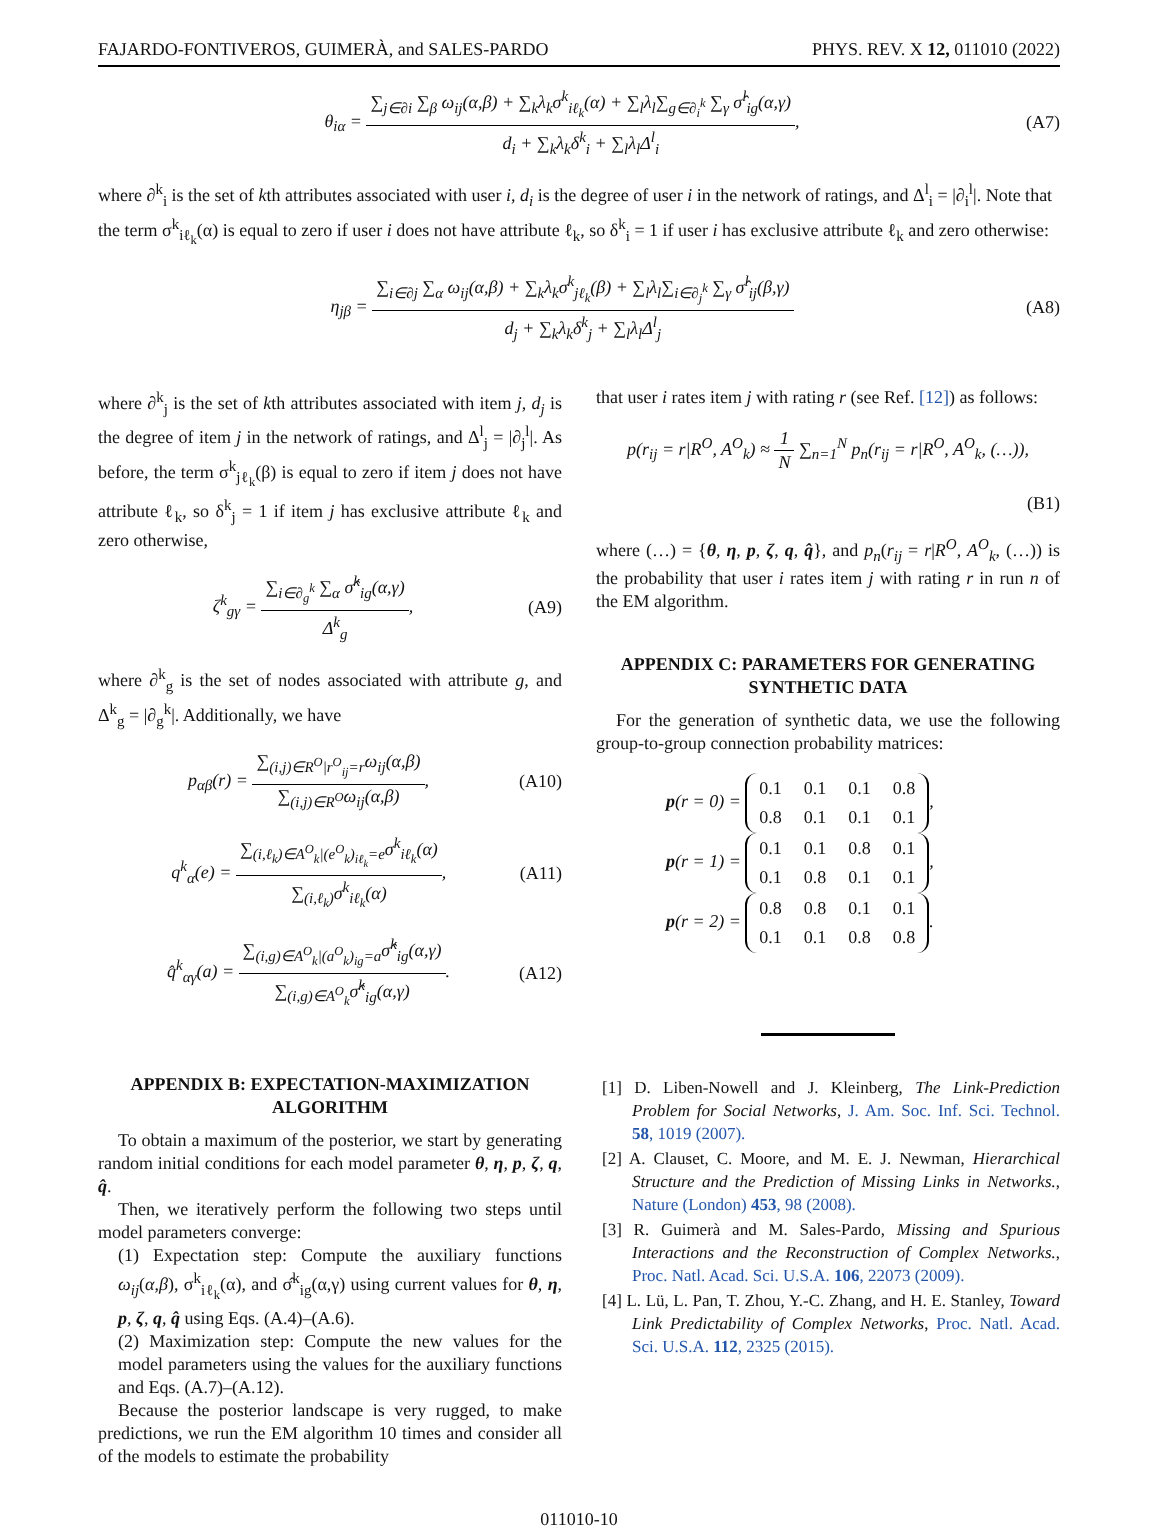FAJARDO-FONTIVEROS, GUIMERÀ, and SALES-PARDO PHYS. REV. X 12, 011010 (2022)
θ<sub>iα</sub> = ∑<sub>j∈∂i</sub> ∑<sub>β</sub> ω<sub>ij</sub>(α,β) + ∑<sub>k</sub>λ<sub>k</sub>σ<sup>k</sup><sub>iℓ<sub>k</sub></sub>(α) + ∑<sub>l</sub>λ<sub>l</sub>∑<sub>g∈∂<sub>i</sub><sup>k</sup></sub> ∑<sub>γ</sub> σ̂<sup>l</sup><sub>ig</sub>(α,γ) d<sub>i</sub> + ∑<sub>k</sub>λ<sub>k</sub>δ<sup>k</sup><sub>i</sub> + ∑<sub>l</sub>λ<sub>l</sub>Δ<sup>l</sup><sub>i</sub>,
(A7)
where ∂<sup>k</sup><sub>i</sub> is the set of kth attributes associated with user i, d<sub>i</sub> is the degree of user i in the network of ratings, and Δ<sup>l</sup><sub>i</sub> = |∂<sub>i</sub><sup>l</sup>|. Note that the term σ<sup>k</sup><sub>iℓ<sub>k</sub></sub>(α) is equal to zero if user i does not have attribute ℓ<sub>k</sub>, so δ<sup>k</sup><sub>i</sub> = 1 if user i has exclusive attribute ℓ<sub>k</sub> and zero otherwise:
η<sub>jβ</sub> = ∑<sub>i∈∂j</sub> ∑<sub>α</sub> ω<sub>ij</sub>(α,β) + ∑<sub>k</sub>λ<sub>k</sub>σ<sup>k</sup><sub>jℓ<sub>k</sub></sub>(β) + ∑<sub>l</sub>λ<sub>l</sub>∑<sub>i∈∂<sub>j</sub><sup>k</sup></sub> ∑<sub>γ</sub> σ̂<sup>l</sup><sub>ij</sub>(β,γ) d<sub>j</sub> + ∑<sub>k</sub>λ<sub>k</sub>δ<sup>k</sup><sub>j</sub> + ∑<sub>l</sub>λ<sub>l</sub>Δ<sup>l</sup><sub>j</sub>
(A8)
where ∂<sup>k</sup><sub>j</sub> is the set of kth attributes associated with item j, d<sub>j</sub> is the degree of item j in the network of ratings, and Δ<sup>l</sup><sub>j</sub> = |∂<sub>j</sub><sup>l</sup>|. As before, the term σ<sup>k</sup><sub>jℓ<sub>k</sub></sub>(β) is equal to zero if item j does not have attribute ℓ<sub>k</sub>, so δ<sup>k</sup><sub>j</sub> = 1 if item j has exclusive attribute ℓ<sub>k</sub> and zero otherwise,
ζ<sup>k</sup><sub>gγ</sub> = ∑<sub>i∈∂<sub>g</sub><sup>k</sup></sub> ∑<sub>α</sub> σ̂<sup>k</sup><sub>ig</sub>(α,γ) Δ<sup>k</sup><sub>g</sub>,
(A9)
where ∂<sup>k</sup><sub>g</sub> is the set of nodes associated with attribute g, and Δ<sup>k</sup><sub>g</sub> = |∂<sub>g</sub><sup>k</sup>|. Additionally, we have
p<sub>αβ</sub>(r) = ∑<sub>(i,j)∈R<sup>O</sup>|r<sup>O</sup><sub>ij</sub>=r</sub>ω<sub>ij</sub>(α,β) ∑<sub>(i,j)∈R<sup>O</sup></sub>ω<sub>ij</sub>(α,β),
(A10)
q<sup>k</sup><sub>α</sub>(e) = ∑<sub>(i,ℓ<sub>k</sub>)∈A<sup>O</sup><sub>k</sub>|(e<sup>O</sup><sub>k</sub>)<sub>iℓ<sub>k</sub></sub>=e</sub>σ<sup>k</sup><sub>iℓ<sub>k</sub></sub>(α) ∑<sub>(i,ℓ<sub>k</sub>)</sub>σ<sup>k</sup><sub>iℓ<sub>k</sub></sub>(α),
(A11)
q̂<sup>k</sup><sub>αγ</sub>(a) = ∑<sub>(i,g)∈A<sup>O</sup><sub>k</sub>|(a<sup>O</sup><sub>k</sub>)<sub>ig</sub>=a</sub>σ̂<sup>k</sup><sub>ig</sub>(α,γ) ∑<sub>(i,g)∈A<sup>O</sup><sub>k</sub></sub>σ̂<sup>k</sup><sub>ig</sub>(α,γ).
(A12)
APPENDIX B: EXPECTATION-MAXIMIZATION ALGORITHM
To obtain a maximum of the posterior, we start by generating random initial conditions for each model parameter θ, η, p, ζ, q, q̂.
Then, we iteratively perform the following two steps until model parameters converge:
(1) Expectation step: Compute the auxiliary functions ω<sub>ij</sub>(α,β), σ<sup>k</sup><sub>iℓ<sub>k</sub></sub>(α), and σ̂<sup>k</sup><sub>ig</sub>(α,γ) using current values for θ, η, p, ζ, q, q̂ using Eqs. (A.4)–(A.6).
(2) Maximization step: Compute the new values for the model parameters using the values for the auxiliary functions and Eqs. (A.7)–(A.12).
Because the posterior landscape is very rugged, to make predictions, we run the EM algorithm 10 times and consider all of the models to estimate the probability
that user i rates item j with rating r (see Ref. [12]) as follows:
p(r<sub>ij</sub> = r|R<sup>O</sup>, A<sup>O</sup><sub>k</sub>) ≈ 1 N ∑<sub>n=1</sub><sup>N</sup> p<sub>n</sub>(r<sub>ij</sub> = r|R<sup>O</sup>, A<sup>O</sup><sub>k</sub>, (…)),
(B1)
where (…) = {θ, η, p, ζ, q, q̂}, and p<sub>n</sub>(r<sub>ij</sub> = r|R<sup>O</sup>, A<sup>O</sup><sub>k</sub>, (…)) is the probability that user i rates item j with rating r in run n of the EM algorithm.
APPENDIX C: PARAMETERS FOR GENERATING SYNTHETIC DATA
For the generation of synthetic data, we use the following group-to-group connection probability matrices:
p(r = 0) =
| 0.1 | 0.1 | 0.1 | 0.8 |
| 0.8 | 0.1 | 0.1 | 0.1 |
,
p(r = 1) =
| 0.1 | 0.1 | 0.8 | 0.1 |
| 0.1 | 0.8 | 0.1 | 0.1 |
,
p(r = 2) =
| 0.8 | 0.8 | 0.1 | 0.1 |
| 0.1 | 0.1 | 0.8 | 0.8 |
.
[1] D. Liben-Nowell and J. Kleinberg, The Link-Prediction Problem for Social Networks, J. Am. Soc. Inf. Sci. Technol. 58, 1019 (2007).
[2] A. Clauset, C. Moore, and M. E. J. Newman, Hierarchical Structure and the Prediction of Missing Links in Networks., Nature (London) 453, 98 (2008).
[3] R. Guimerà and M. Sales-Pardo, Missing and Spurious Interactions and the Reconstruction of Complex Networks., Proc. Natl. Acad. Sci. U.S.A. 106, 22073 (2009).
[4] L. Lü, L. Pan, T. Zhou, Y.-C. Zhang, and H. E. Stanley, Toward Link Predictability of Complex Networks, Proc. Natl. Acad. Sci. U.S.A. 112, 2325 (2015).
011010-10